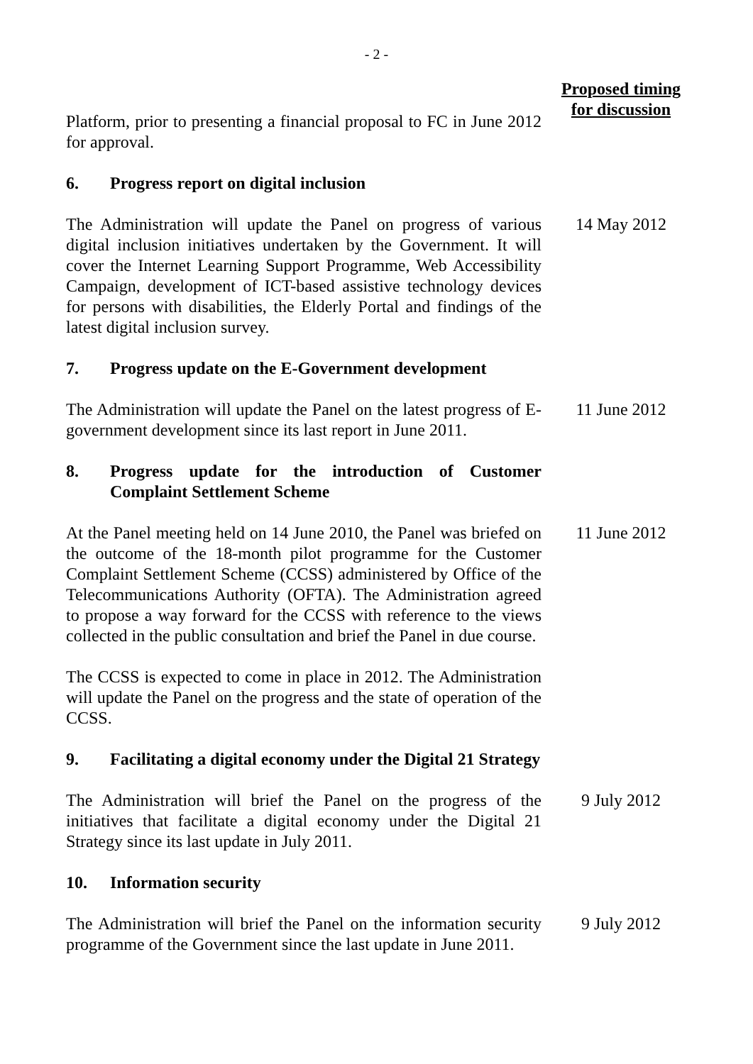- 2 -
Proposed timing
for discussion
Platform, prior to presenting a financial proposal to FC in June 2012 for approval.
6. Progress report on digital inclusion
The Administration will update the Panel on progress of various digital inclusion initiatives undertaken by the Government. It will cover the Internet Learning Support Programme, Web Accessibility Campaign, development of ICT-based assistive technology devices for persons with disabilities, the Elderly Portal and findings of the latest digital inclusion survey.
14 May 2012
7. Progress update on the E-Government development
The Administration will update the Panel on the latest progress of E-government development since its last report in June 2011.
11 June 2012
8. Progress update for the introduction of Customer Complaint Settlement Scheme
At the Panel meeting held on 14 June 2010, the Panel was briefed on the outcome of the 18-month pilot programme for the Customer Complaint Settlement Scheme (CCSS) administered by Office of the Telecommunications Authority (OFTA). The Administration agreed to propose a way forward for the CCSS with reference to the views collected in the public consultation and brief the Panel in due course.
11 June 2012
The CCSS is expected to come in place in 2012. The Administration will update the Panel on the progress and the state of operation of the CCSS.
9. Facilitating a digital economy under the Digital 21 Strategy
The Administration will brief the Panel on the progress of the initiatives that facilitate a digital economy under the Digital 21 Strategy since its last update in July 2011.
9 July 2012
10. Information security
The Administration will brief the Panel on the information security programme of the Government since the last update in June 2011.
9 July 2012